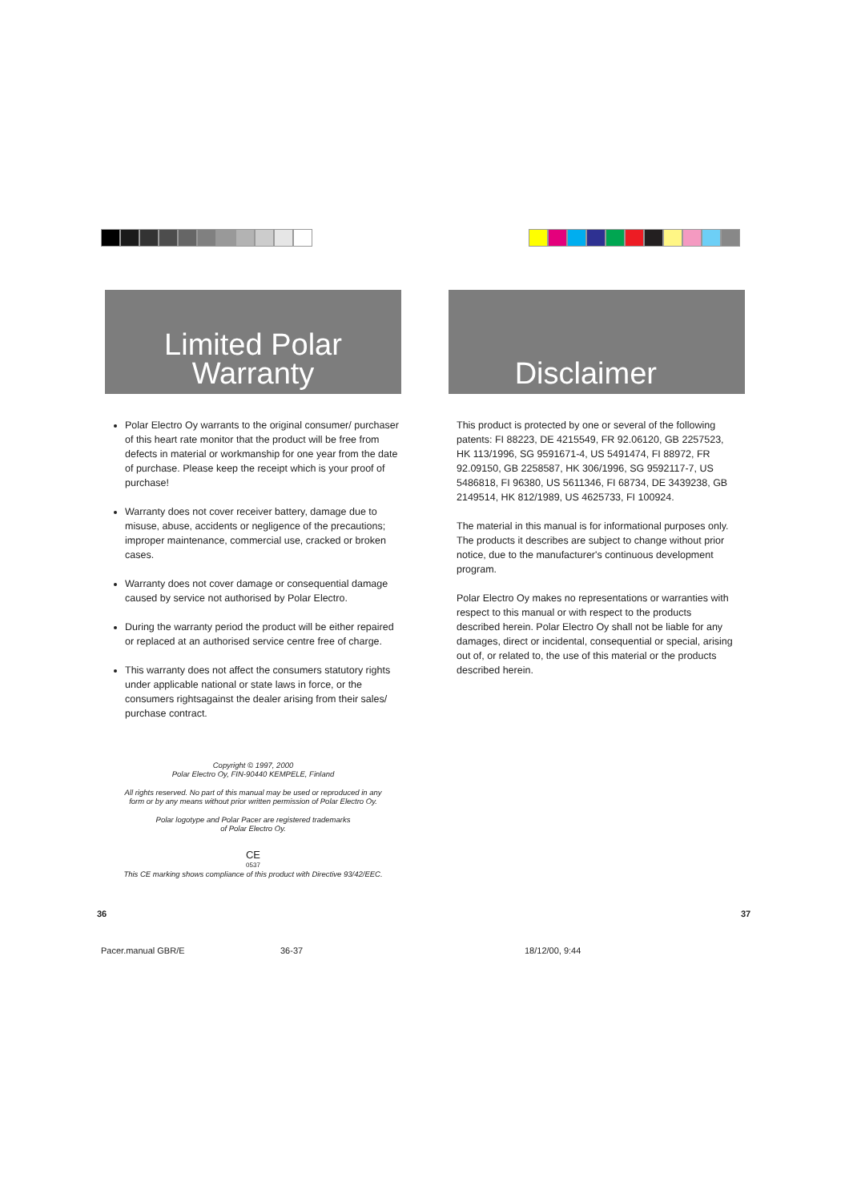Limited Polar
Warranty
Polar Electro Oy warrants to the original consumer/ purchaser of this heart rate monitor that the product will be free from defects in material or workmanship for one year from the date of purchase. Please keep the receipt which is your proof of purchase!
Warranty does not cover receiver battery, damage due to misuse, abuse, accidents or negligence of the precautions; improper maintenance, commercial use, cracked or broken cases.
Warranty does not cover damage or consequential damage caused by service not authorised by Polar Electro.
During the warranty period the product will be either repaired or replaced at an authorised service centre free of charge.
This warranty does not affect the consumers statutory rights under applicable national or state laws in force, or the consumers rightsagainst the dealer arising from their sales/ purchase contract.
Copyright © 1997, 2000
Polar Electro Oy, FIN-90440 KEMPELE, Finland
All rights reserved. No part of this manual may be used or reproduced in any
form or by any means without prior written permission of Polar Electro Oy.
Polar logotype and Polar Pacer are registered trademarks
of Polar Electro Oy.
CE
0537
This CE marking shows compliance of this product with Directive 93/42/EEC.
Disclaimer
This product is protected by one or several of the following patents: FI 88223, DE 4215549, FR 92.06120, GB 2257523, HK 113/1996, SG 9591671-4, US 5491474, FI 88972, FR 92.09150, GB 2258587, HK 306/1996, SG 9592117-7, US 5486818, FI 96380, US 5611346, FI 68734, DE 3439238, GB 2149514, HK 812/1989, US 4625733, FI 100924.
The material in this manual is for informational purposes only. The products it describes are subject to change without prior notice, due to the manufacturer's continuous development program.
Polar Electro Oy makes no representations or warranties with respect to this manual or with respect to the products described herein. Polar Electro Oy shall not be liable for any damages, direct or incidental, consequential or special, arising out of, or related to, the use of this material or the products described herein.
36 37
Pacer.manual GBR/E 36-37 18/12/00, 9:44